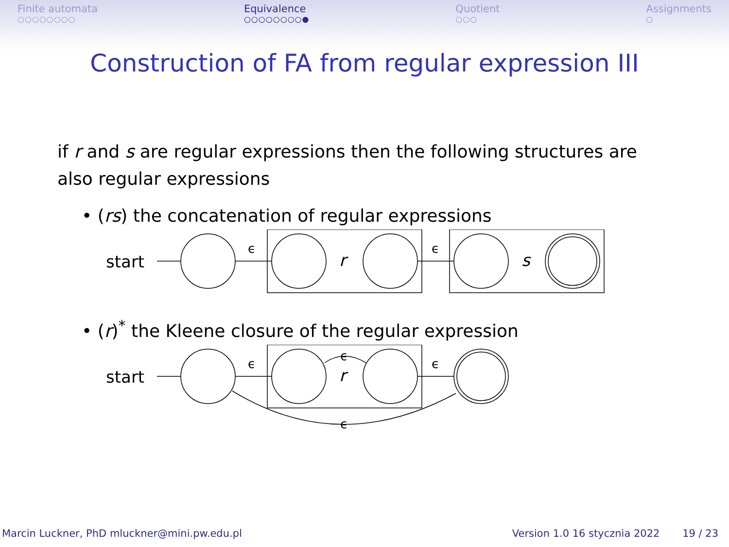Finite automata
○○○○○○○○
Equivalence
○○○○○○○○●
Quotient
○○○
Assignments
○
Construction of FA from regular expression III
if r and s are regular expressions then the following structures are also regular expressions
• (rs) the concatenation of regular expressions
start
r
s
ϵ
ϵ
• (r)<sup>*</sup> the Kleene closure of the regular expression
start
r
ϵ
ϵ
ϵ
ϵ
Marcin Luckner, PhD mluckner@mini.pw.edu.pl
Version 1.0 16 stycznia 2022 19 / 23